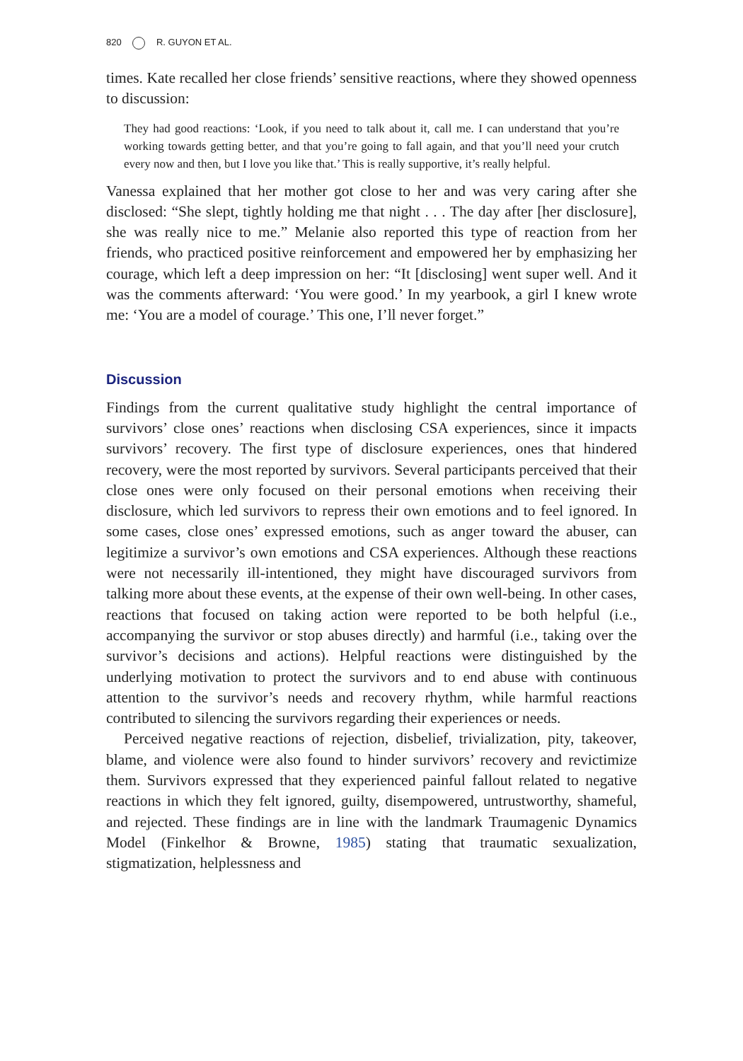820 R. GUYON ET AL.
times. Kate recalled her close friends’ sensitive reactions, where they showed openness to discussion:
They had good reactions: ‘Look, if you need to talk about it, call me. I can understand that you’re working towards getting better, and that you’re going to fall again, and that you’ll need your crutch every now and then, but I love you like that.’ This is really supportive, it’s really helpful.
Vanessa explained that her mother got close to her and was very caring after she disclosed: “She slept, tightly holding me that night . . . The day after [her disclosure], she was really nice to me.” Melanie also reported this type of reaction from her friends, who practiced positive reinforcement and empowered her by emphasizing her courage, which left a deep impression on her: “It [disclosing] went super well. And it was the comments afterward: ‘You were good.’ In my yearbook, a girl I knew wrote me: ‘You are a model of courage.’ This one, I’ll never forget.”
Discussion
Findings from the current qualitative study highlight the central importance of survivors’ close ones’ reactions when disclosing CSA experiences, since it impacts survivors’ recovery. The first type of disclosure experiences, ones that hindered recovery, were the most reported by survivors. Several participants perceived that their close ones were only focused on their personal emotions when receiving their disclosure, which led survivors to repress their own emotions and to feel ignored. In some cases, close ones’ expressed emotions, such as anger toward the abuser, can legitimize a survivor’s own emotions and CSA experiences. Although these reactions were not necessarily ill-intentioned, they might have discouraged survivors from talking more about these events, at the expense of their own well-being. In other cases, reactions that focused on taking action were reported to be both helpful (i.e., accompanying the survivor or stop abuses directly) and harmful (i.e., taking over the survivor’s decisions and actions). Helpful reactions were distinguished by the underlying motivation to protect the survivors and to end abuse with continuous attention to the survivor’s needs and recovery rhythm, while harmful reactions contributed to silencing the survivors regarding their experiences or needs.
Perceived negative reactions of rejection, disbelief, trivialization, pity, takeover, blame, and violence were also found to hinder survivors’ recovery and revictimize them. Survivors expressed that they experienced painful fallout related to negative reactions in which they felt ignored, guilty, disempowered, untrustworthy, shameful, and rejected. These findings are in line with the landmark Traumagenic Dynamics Model (Finkelhor & Browne, 1985) stating that traumatic sexualization, stigmatization, helplessness and